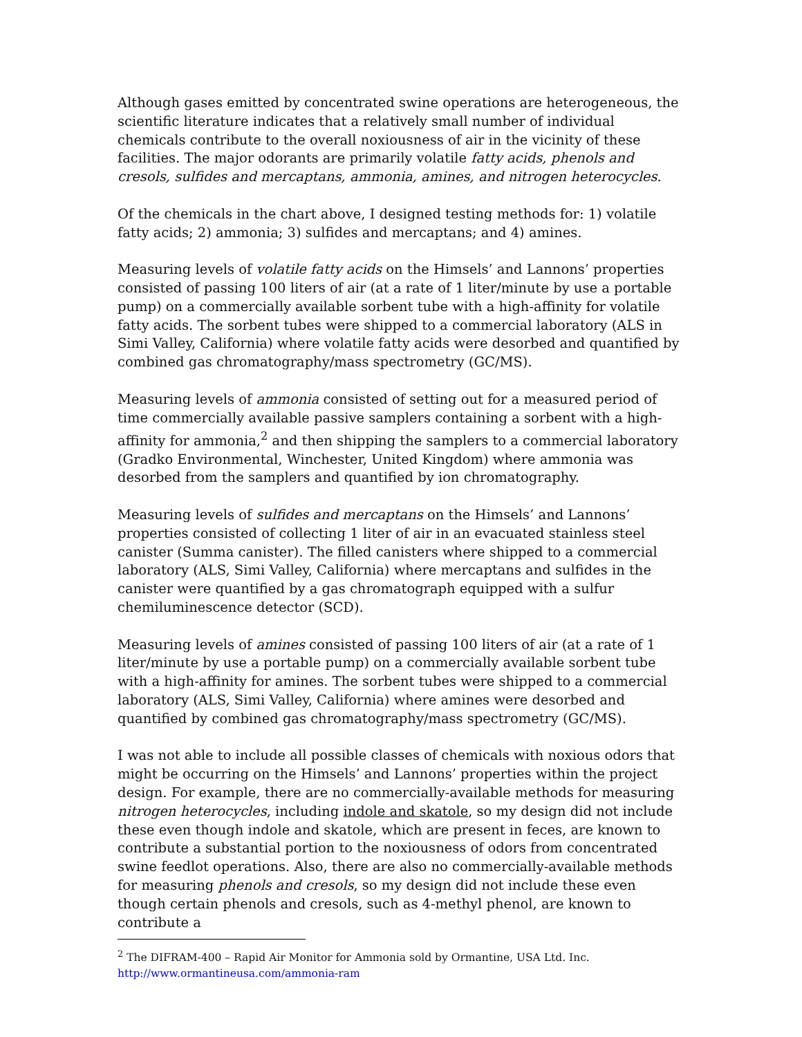Although gases emitted by concentrated swine operations are heterogeneous, the scientific literature indicates that a relatively small number of individual chemicals contribute to the overall noxiousness of air in the vicinity of these facilities. The major odorants are primarily volatile fatty acids, phenols and cresols, sulfides and mercaptans, ammonia, amines, and nitrogen heterocycles.
Of the chemicals in the chart above, I designed testing methods for: 1) volatile fatty acids; 2) ammonia; 3) sulfides and mercaptans; and 4) amines.
Measuring levels of volatile fatty acids on the Himsels’ and Lannons’ properties consisted of passing 100 liters of air (at a rate of 1 liter/minute by use a portable pump) on a commercially available sorbent tube with a high-affinity for volatile fatty acids. The sorbent tubes were shipped to a commercial laboratory (ALS in Simi Valley, California) where volatile fatty acids were desorbed and quantified by combined gas chromatography/mass spectrometry (GC/MS).
Measuring levels of ammonia consisted of setting out for a measured period of time commercially available passive samplers containing a sorbent with a high-affinity for ammonia,<sup>2</sup> and then shipping the samplers to a commercial laboratory (Gradko Environmental, Winchester, United Kingdom) where ammonia was desorbed from the samplers and quantified by ion chromatography.
Measuring levels of sulfides and mercaptans on the Himsels’ and Lannons’ properties consisted of collecting 1 liter of air in an evacuated stainless steel canister (Summa canister). The filled canisters where shipped to a commercial laboratory (ALS, Simi Valley, California) where mercaptans and sulfides in the canister were quantified by a gas chromatograph equipped with a sulfur chemiluminescence detector (SCD).
Measuring levels of amines consisted of passing 100 liters of air (at a rate of 1 liter/minute by use a portable pump) on a commercially available sorbent tube with a high-affinity for amines. The sorbent tubes were shipped to a commercial laboratory (ALS, Simi Valley, California) where amines were desorbed and quantified by combined gas chromatography/mass spectrometry (GC/MS).
I was not able to include all possible classes of chemicals with noxious odors that might be occurring on the Himsels’ and Lannons’ properties within the project design. For example, there are no commercially-available methods for measuring nitrogen heterocycles, including indole and skatole, so my design did not include these even though indole and skatole, which are present in feces, are known to contribute a substantial portion to the noxiousness of odors from concentrated swine feedlot operations. Also, there are also no commercially-available methods for measuring phenols and cresols, so my design did not include these even though certain phenols and cresols, such as 4-methyl phenol, are known to contribute a
<sup>2</sup> The DIFRAM-400 – Rapid Air Monitor for Ammonia sold by Ormantine, USA Ltd. Inc.
http://www.ormantineusa.com/ammonia-ram